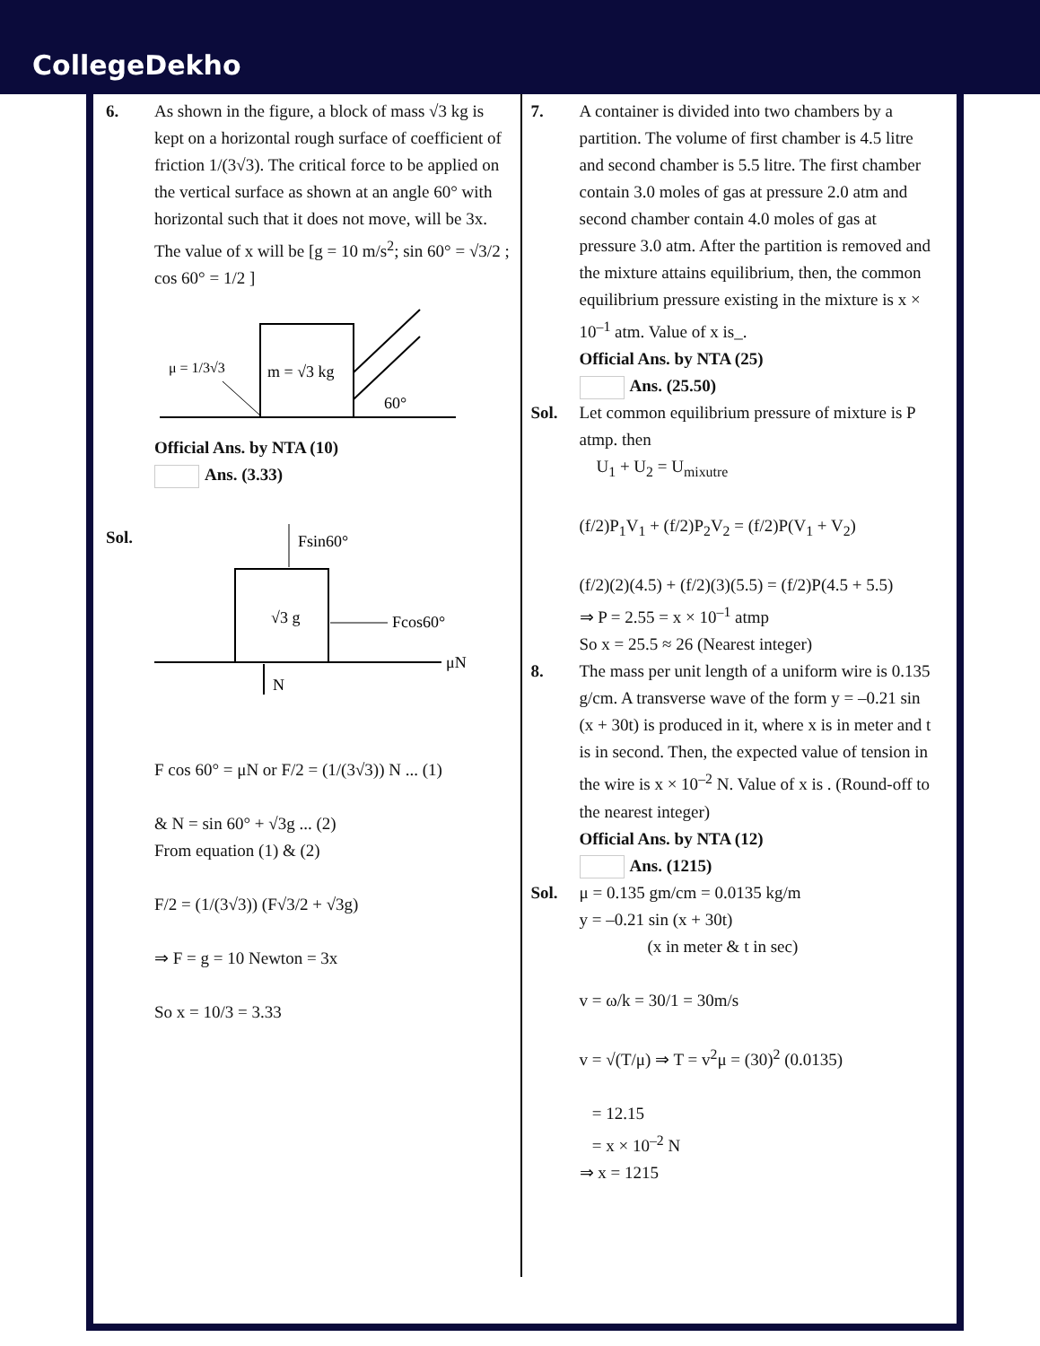CollegeDekho
6. As shown in the figure, a block of mass √3 kg is kept on a horizontal rough surface of coefficient of friction 1/(3√3). The critical force to be applied on the vertical surface as shown at an angle 60° with horizontal such that it does not move, will be 3x. The value of x will be [g = 10 m/s<sup>2</sup>; sin 60° = √3/2 ; cos 60° = 1/2 ]
m = √3 kg
μ = 1/3√3
60°
Official Ans. by NTA (10)
Ans. (3.33)
Sol.
√3 g
Fsin60°
Fcos60°
μN
N
F cos 60° = μN or F/2 = (1/(3√3)) N ... (1)
& N = sin 60° + √3g ... (2)
From equation (1) & (2)
F/2 = (1/(3√3)) (F√3/2 + √3g)
⇒ F = g = 10 Newton = 3x
So x = 10/3 = 3.33
7. A container is divided into two chambers by a partition. The volume of first chamber is 4.5 litre and second chamber is 5.5 litre. The first chamber contain 3.0 moles of gas at pressure 2.0 atm and second chamber contain 4.0 moles of gas at pressure 3.0 atm. After the partition is removed and the mixture attains equilibrium, then, the common equilibrium pressure existing in the mixture is x × 10<sup>–1</sup> atm. Value of x is_.
Official Ans. by NTA (25)
Ans. (25.50)
Sol. Let common equilibrium pressure of mixture is P atmp. then
U<sub>1</sub> + U<sub>2</sub> = U<sub>mixutre</sub>
(f/2)P<sub>1</sub>V<sub>1</sub> + (f/2)P<sub>2</sub>V<sub>2</sub> = (f/2)P(V<sub>1</sub> + V<sub>2</sub>)
(f/2)(2)(4.5) + (f/2)(3)(5.5) = (f/2)P(4.5 + 5.5)
⇒ P = 2.55 = x × 10<sup>–1</sup> atmp
So x = 25.5 ≈ 26 (Nearest integer)
8. The mass per unit length of a uniform wire is 0.135 g/cm. A transverse wave of the form y = –0.21 sin (x + 30t) is produced in it, where x is in meter and t is in second. Then, the expected value of tension in the wire is x × 10<sup>–2</sup> N. Value of x is . (Round-off to the nearest integer)
Official Ans. by NTA (12)
Ans. (1215)
Sol. μ = 0.135 gm/cm = 0.0135 kg/m
y = –0.21 sin (x + 30t)
(x in meter & t in sec)
v = ω/k = 30/1 = 30m/s
v = √(T/μ) ⇒ T = v<sup>2</sup>μ = (30)<sup>2</sup> (0.0135)
= 12.15
= x × 10<sup>–2</sup> N
⇒ x = 1215